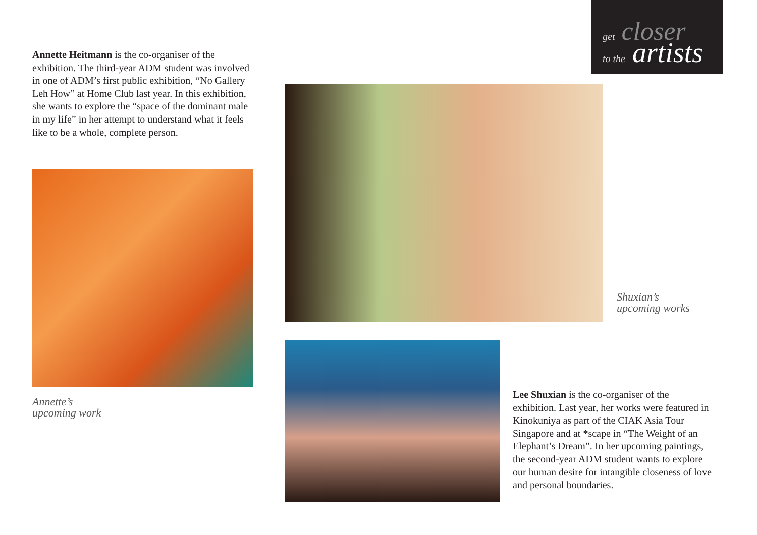get closer
to the artists
Annette Heitmann is the co-organiser of the exhibition. The third-year ADM student was involved in one of ADM’s first public exhibition, “No Gallery Leh How” at Home Club last year. In this exhibition, she wants to explore the “space of the dominant male in my life” in her attempt to understand what it feels like to be a whole, complete person.
Annette’s
upcoming work
Shuxian’s
upcoming works
Lee Shuxian is the co-organiser of the exhibition. Last year, her works were featured in Kinokuniya as part of the CIAK Asia Tour Singapore and at *scape in “The Weight of an Elephant’s Dream”. In her upcoming paintings, the second-year ADM student wants to explore our human desire for intangible closeness of love and personal boundaries.